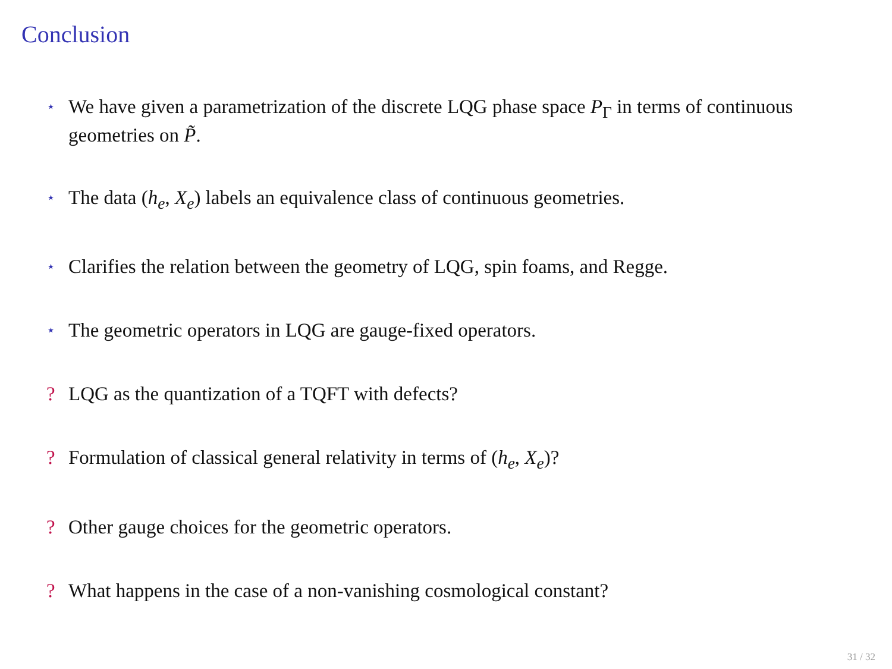Conclusion
⋆ We have given a parametrization of the discrete LQG phase space P<sub>Γ</sub> in terms of continuous geometries on P̃.
⋆ The data (h<sub>e</sub>, X<sub>e</sub>) labels an equivalence class of continuous geometries.
⋆ Clarifies the relation between the geometry of LQG, spin foams, and Regge.
⋆ The geometric operators in LQG are gauge-fixed operators.
? LQG as the quantization of a TQFT with defects?
? Formulation of classical general relativity in terms of (h<sub>e</sub>, X<sub>e</sub>)?
? Other gauge choices for the geometric operators.
? What happens in the case of a non-vanishing cosmological constant?
31 / 32